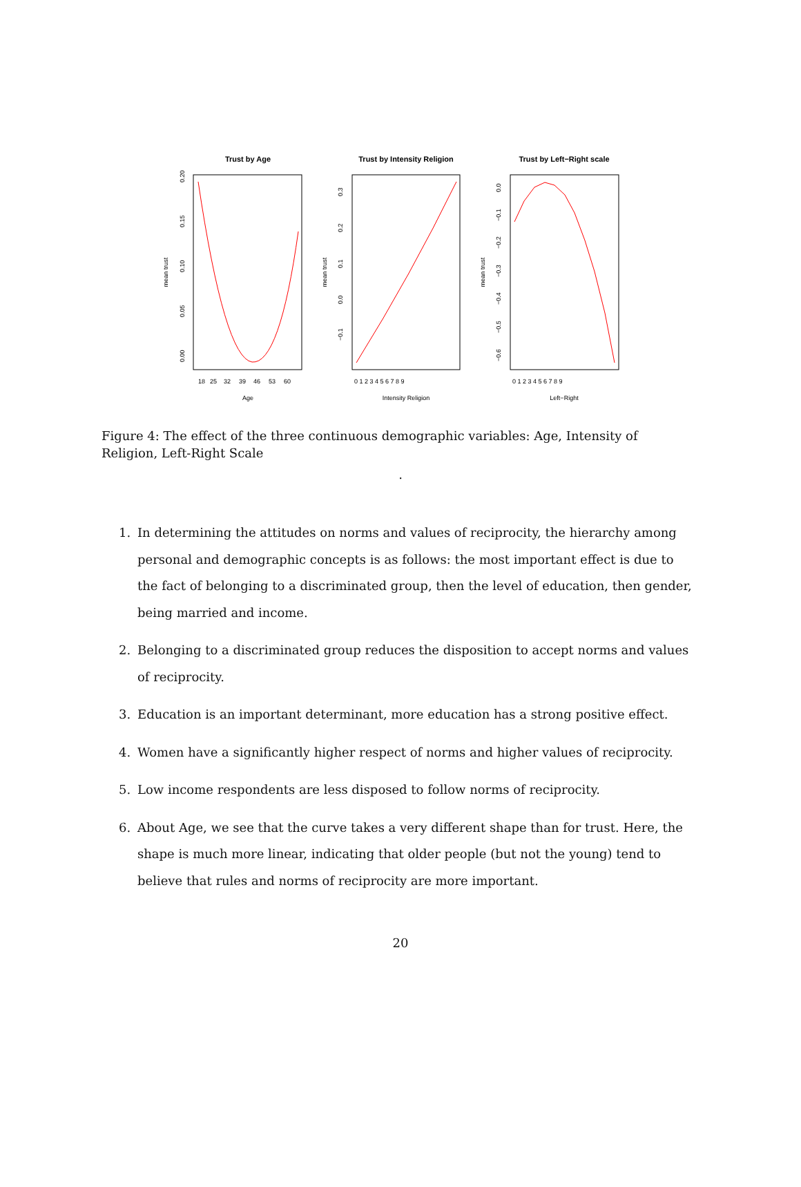Trust by Age
Age
18
25
32
39
46
53
60
mean trust
0.00
0.05
0.10
0.15
0.20
Trust by Intensity Religion
Intensity Religion
0 1 2 3 4 5 6 7 8 9
mean trust
−0.1
0.0
0.1
0.2
0.3
Trust by Left−Right scale
Left−Right
0 1 2 3 4 5 6 7 8 9
mean trust
0.0
−0.1
−0.2
−0.3
−0.4
−0.5
−0.6
Figure 4: The effect of the three continuous demographic variables: Age, Intensity of Religion, Left-Right Scale
.
1. In determining the attitudes on norms and values of reciprocity, the hierarchy among personal and demographic concepts is as follows: the most important effect is due to the fact of belonging to a discriminated group, then the level of education, then gender, being married and income.
2. Belonging to a discriminated group reduces the disposition to accept norms and values of reciprocity.
3. Education is an important determinant, more education has a strong positive effect.
4. Women have a significantly higher respect of norms and higher values of reciprocity.
5. Low income respondents are less disposed to follow norms of reciprocity.
6. About Age, we see that the curve takes a very different shape than for trust. Here, the shape is much more linear, indicating that older people (but not the young) tend to believe that rules and norms of reciprocity are more important.
20